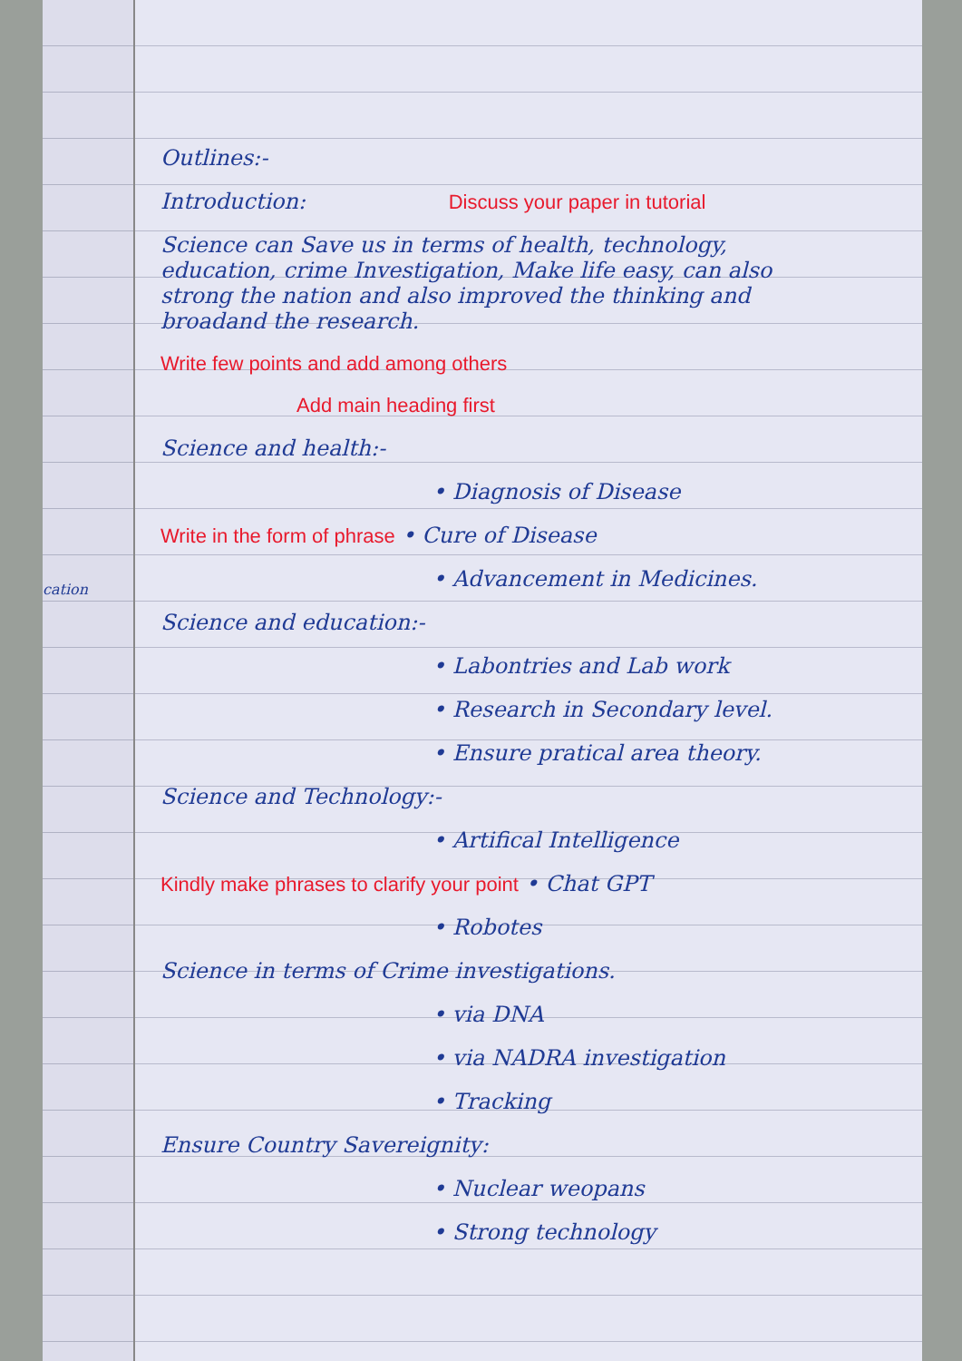cation
Outlines:-
Introduction: Discuss your paper in tutorial
Science can Save us in terms of health, technology, education, crime Investigation, Make life easy, can also strong the nation and also improved the thinking and broadand the research.
Write few points and add among others
Add main heading first
Science and health:-
• Diagnosis of Disease
Write in the form of phrase • Cure of Disease
• Advancement in Medicines.
Science and education:-
• Labontries and Lab work
• Research in Secondary level.
• Ensure pratical area theory.
Science and Technology:-
• Artifical Intelligence
Kindly make phrases to clarify your point • Chat GPT
• Robotes
Science in terms of Crime investigations.
• via DNA
• via NADRA investigation
• Tracking
Ensure Country Savereignity:
• Nuclear weopans
• Strong technology